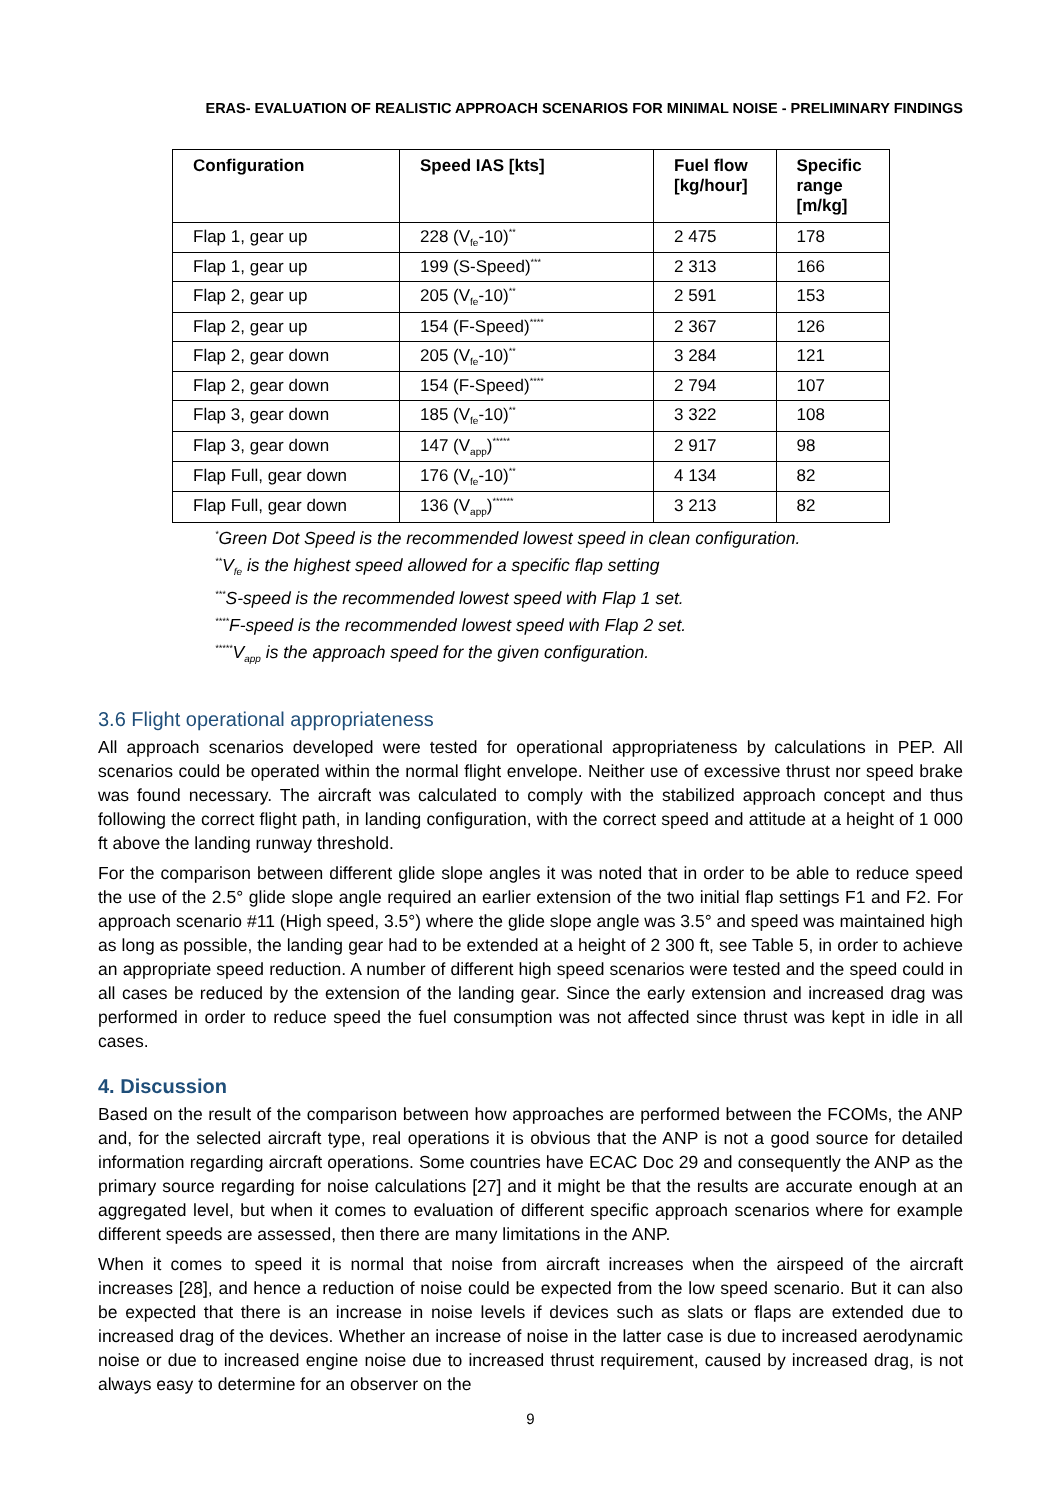ERAS- EVALUATION OF REALISTIC APPROACH SCENARIOS FOR MINIMAL NOISE - PRELIMINARY FINDINGS
| Configuration | Speed IAS [kts] | Fuel flow [kg/hour] | Specific range [m/kg] |
| --- | --- | --- | --- |
| Flap 1, gear up | 228 (V<sub>fe</sub>-10)<sup>**</sup> | 2 475 | 178 |
| Flap 1, gear up | 199 (S-Speed)<sup>***</sup> | 2 313 | 166 |
| Flap 2, gear up | 205 (V<sub>fe</sub>-10)<sup>**</sup> | 2 591 | 153 |
| Flap 2, gear up | 154 (F-Speed)<sup>****</sup> | 2 367 | 126 |
| Flap 2, gear down | 205 (V<sub>fe</sub>-10)<sup>**</sup> | 3 284 | 121 |
| Flap 2, gear down | 154 (F-Speed)<sup>****</sup> | 2 794 | 107 |
| Flap 3, gear down | 185 (V<sub>fe</sub>-10)<sup>**</sup> | 3 322 | 108 |
| Flap 3, gear down | 147 (V<sub>app</sub>)<sup>*****</sup> | 2 917 | 98 |
| Flap Full, gear down | 176 (V<sub>fe</sub>-10)<sup>**</sup> | 4 134 | 82 |
| Flap Full, gear down | 136 (V<sub>app</sub>)<sup>******</sup> | 3 213 | 82 |
<sup>*</sup> Green Dot Speed is the recommended lowest speed in clean configuration.
<sup>**</sup> V<sub>fe</sub> is the highest speed allowed for a specific flap setting
<sup>***</sup> S-speed is the recommended lowest speed with Flap 1 set.
<sup>****</sup>F-speed is the recommended lowest speed with Flap 2 set.
<sup>*****</sup>V<sub>app</sub> is the approach speed for the given configuration.
3.6 Flight operational appropriateness
All approach scenarios developed were tested for operational appropriateness by calculations in PEP. All scenarios could be operated within the normal flight envelope. Neither use of excessive thrust nor speed brake was found necessary. The aircraft was calculated to comply with the stabilized approach concept and thus following the correct flight path, in landing configuration, with the correct speed and attitude at a height of 1 000 ft above the landing runway threshold.
For the comparison between different glide slope angles it was noted that in order to be able to reduce speed the use of the 2.5° glide slope angle required an earlier extension of the two initial flap settings F1 and F2. For approach scenario #11 (High speed, 3.5°) where the glide slope angle was 3.5° and speed was maintained high as long as possible, the landing gear had to be extended at a height of 2 300 ft, see Table 5, in order to achieve an appropriate speed reduction. A number of different high speed scenarios were tested and the speed could in all cases be reduced by the extension of the landing gear. Since the early extension and increased drag was performed in order to reduce speed the fuel consumption was not affected since thrust was kept in idle in all cases.
4. Discussion
Based on the result of the comparison between how approaches are performed between the FCOMs, the ANP and, for the selected aircraft type, real operations it is obvious that the ANP is not a good source for detailed information regarding aircraft operations. Some countries have ECAC Doc 29 and consequently the ANP as the primary source regarding for noise calculations [27] and it might be that the results are accurate enough at an aggregated level, but when it comes to evaluation of different specific approach scenarios where for example different speeds are assessed, then there are many limitations in the ANP.
When it comes to speed it is normal that noise from aircraft increases when the airspeed of the aircraft increases [28], and hence a reduction of noise could be expected from the low speed scenario. But it can also be expected that there is an increase in noise levels if devices such as slats or flaps are extended due to increased drag of the devices. Whether an increase of noise in the latter case is due to increased aerodynamic noise or due to increased engine noise due to increased thrust requirement, caused by increased drag, is not always easy to determine for an observer on the
9